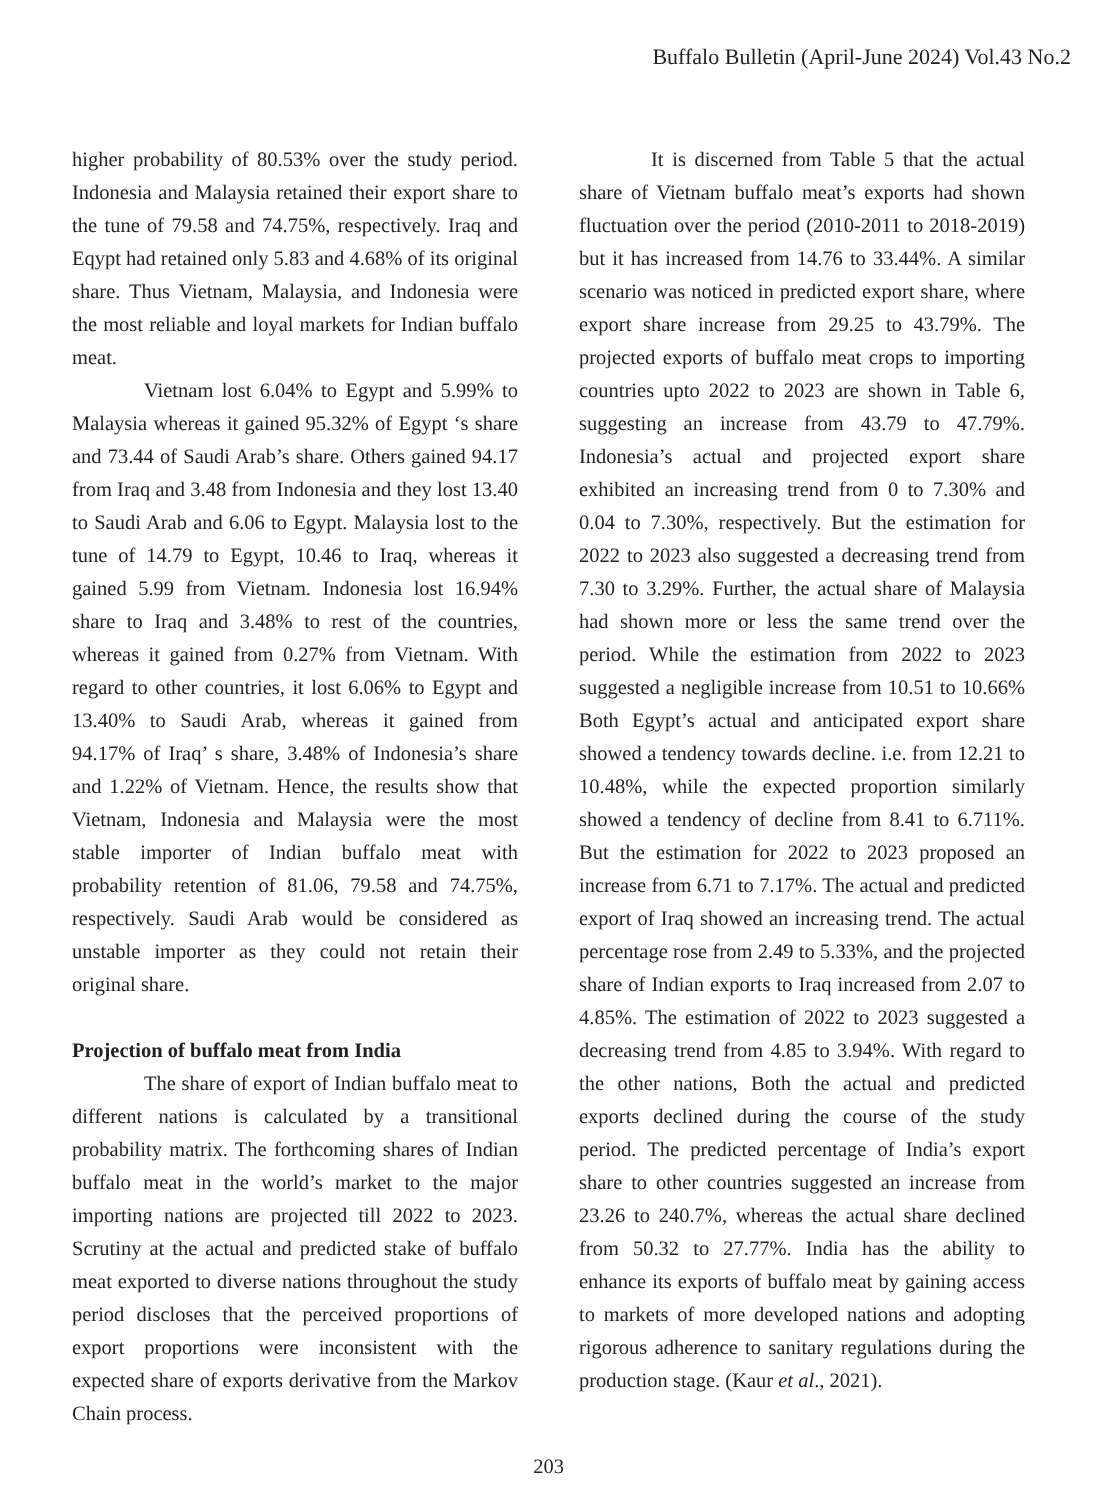Buffalo Bulletin (April-June 2024) Vol.43 No.2
higher probability of 80.53% over the study period. Indonesia and Malaysia retained their export share to the tune of 79.58 and 74.75%, respectively. Iraq and Eqypt had retained only 5.83 and 4.68% of its original share. Thus Vietnam, Malaysia, and Indonesia were the most reliable and loyal markets for Indian buffalo meat.
Vietnam lost 6.04% to Egypt and 5.99% to Malaysia whereas it gained 95.32% of Egypt ‘s share and 73.44 of Saudi Arab’s share. Others gained 94.17 from Iraq and 3.48 from Indonesia and they lost 13.40 to Saudi Arab and 6.06 to Egypt. Malaysia lost to the tune of 14.79 to Egypt, 10.46 to Iraq, whereas it gained 5.99 from Vietnam. Indonesia lost 16.94% share to Iraq and 3.48% to rest of the countries, whereas it gained from 0.27% from Vietnam. With regard to other countries, it lost 6.06% to Egypt and 13.40% to Saudi Arab, whereas it gained from 94.17% of Iraq’ s share, 3.48% of Indonesia’s share and 1.22% of Vietnam. Hence, the results show that Vietnam, Indonesia and Malaysia were the most stable importer of Indian buffalo meat with probability retention of 81.06, 79.58 and 74.75%, respectively. Saudi Arab would be considered as unstable importer as they could not retain their original share.
Projection of buffalo meat from India
The share of export of Indian buffalo meat to different nations is calculated by a transitional probability matrix. The forthcoming shares of Indian buffalo meat in the world’s market to the major importing nations are projected till 2022 to 2023. Scrutiny at the actual and predicted stake of buffalo meat exported to diverse nations throughout the study period discloses that the perceived proportions of export proportions were inconsistent with the expected share of exports derivative from the Markov Chain process.
It is discerned from Table 5 that the actual share of Vietnam buffalo meat’s exports had shown fluctuation over the period (2010-2011 to 2018-2019) but it has increased from 14.76 to 33.44%. A similar scenario was noticed in predicted export share, where export share increase from 29.25 to 43.79%. The projected exports of buffalo meat crops to importing countries upto 2022 to 2023 are shown in Table 6, suggesting an increase from 43.79 to 47.79%. Indonesia’s actual and projected export share exhibited an increasing trend from 0 to 7.30% and 0.04 to 7.30%, respectively. But the estimation for 2022 to 2023 also suggested a decreasing trend from 7.30 to 3.29%. Further, the actual share of Malaysia had shown more or less the same trend over the period. While the estimation from 2022 to 2023 suggested a negligible increase from 10.51 to 10.66% Both Egypt’s actual and anticipated export share showed a tendency towards decline. i.e. from 12.21 to 10.48%, while the expected proportion similarly showed a tendency of decline from 8.41 to 6.711%. But the estimation for 2022 to 2023 proposed an increase from 6.71 to 7.17%. The actual and predicted export of Iraq showed an increasing trend. The actual percentage rose from 2.49 to 5.33%, and the projected share of Indian exports to Iraq increased from 2.07 to 4.85%. The estimation of 2022 to 2023 suggested a decreasing trend from 4.85 to 3.94%. With regard to the other nations, Both the actual and predicted exports declined during the course of the study period. The predicted percentage of India’s export share to other countries suggested an increase from 23.26 to 240.7%, whereas the actual share declined from 50.32 to 27.77%. India has the ability to enhance its exports of buffalo meat by gaining access to markets of more developed nations and adopting rigorous adherence to sanitary regulations during the production stage. (Kaur et al., 2021).
203